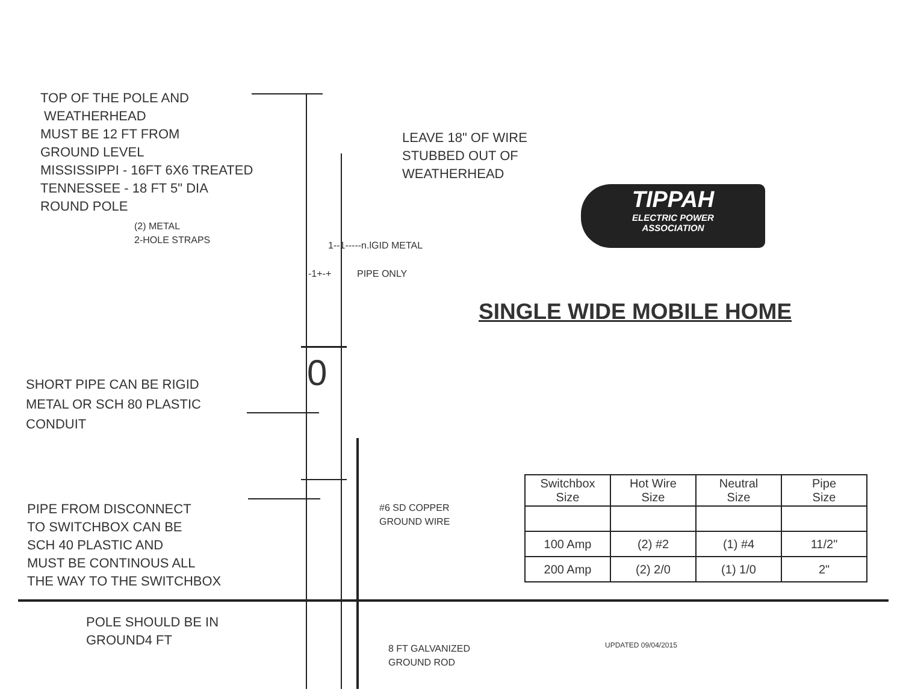TOP OF THE POLE AND
WEATHERHEAD
MUST BE 12 FT FROM
GROUND LEVEL
MISSISSIPPI - 16FT 6X6 TREATED
TENNESSEE - 18 FT 5" DIA
ROUND POLE
(2) METAL
2-HOLE STRAPS
LEAVE 18" OF WIRE
STUBBED OUT OF
WEATHERHEAD
TIPPAH
ELECTRIC POWER
ASSOCIATION
1--1-----n.lGID METAL
-1+-+ PIPE ONLY
SINGLE WIDE MOBILE HOME
0
SHORT PIPE CAN BE RIGID
METAL OR SCH 80 PLASTIC
CONDUIT
#6 SD COPPER
GROUND WIRE
PIPE FROM DISCONNECT
TO SWITCHBOX CAN BE
SCH 40 PLASTIC AND
MUST BE CONTINOUS ALL
THE WAY TO THE SWITCHBOX
| Switchbox Size | Hot Wire Size | Neutral Size | Pipe Size |
| 100 Amp | (2) #2 | (1) #4 | 11/2" |
| 200 Amp | (2) 2/0 | (1) 1/0 | 2" |
POLE SHOULD BE IN
GROUND4 FT
8 FT GALVANIZED
GROUND ROD
UPDATED 09/04/2015